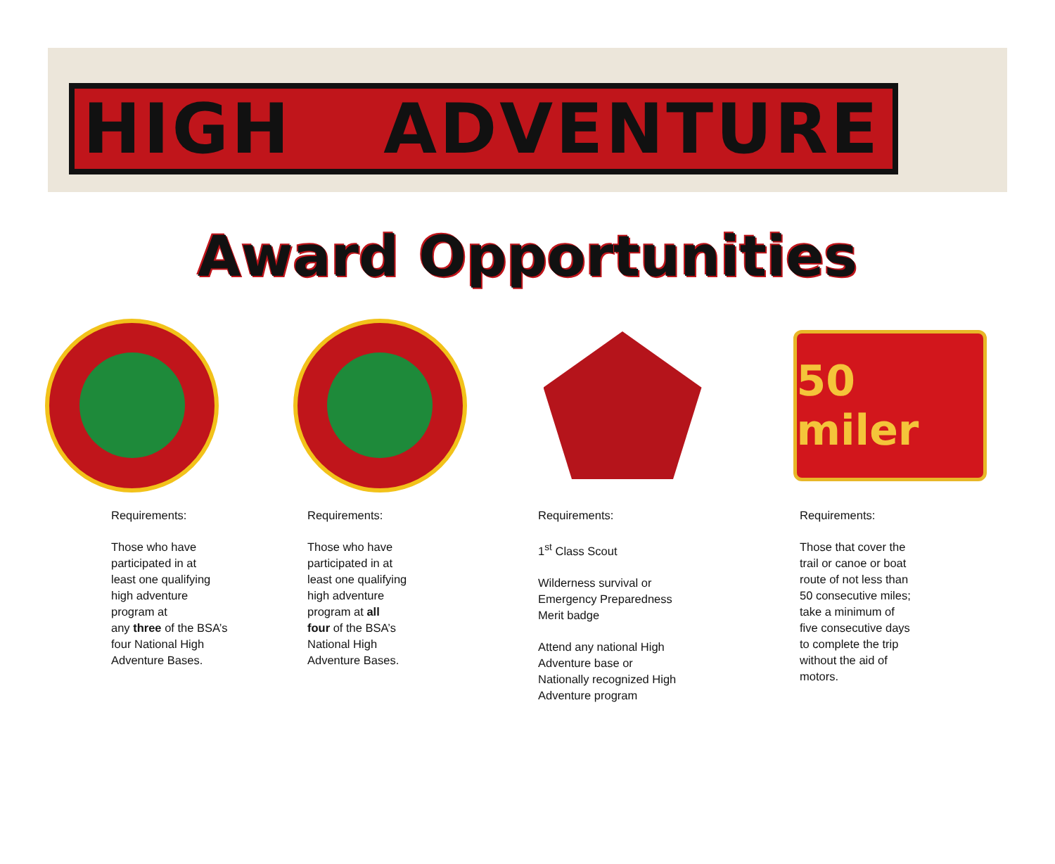HIGH ADVENTURE
Award Opportunities
Requirements:
Those who have
participated in at
least one qualifying
high adventure
program at
any three of the BSA’s
four National High
Adventure Bases.
Requirements:
Those who have
participated in at
least one qualifying
high adventure
program at all
four of the BSA’s
National High
Adventure Bases.
Requirements:
1<sup>st</sup> Class Scout
Wilderness survival or
Emergency Preparedness
Merit badge
Attend any national High
Adventure base or
Nationally recognized High
Adventure program
50 miler
Requirements:
Those that cover the
trail or canoe or boat
route of not less than
50 consecutive miles;
take a minimum of
five consecutive days
to complete the trip
without the aid of
motors.